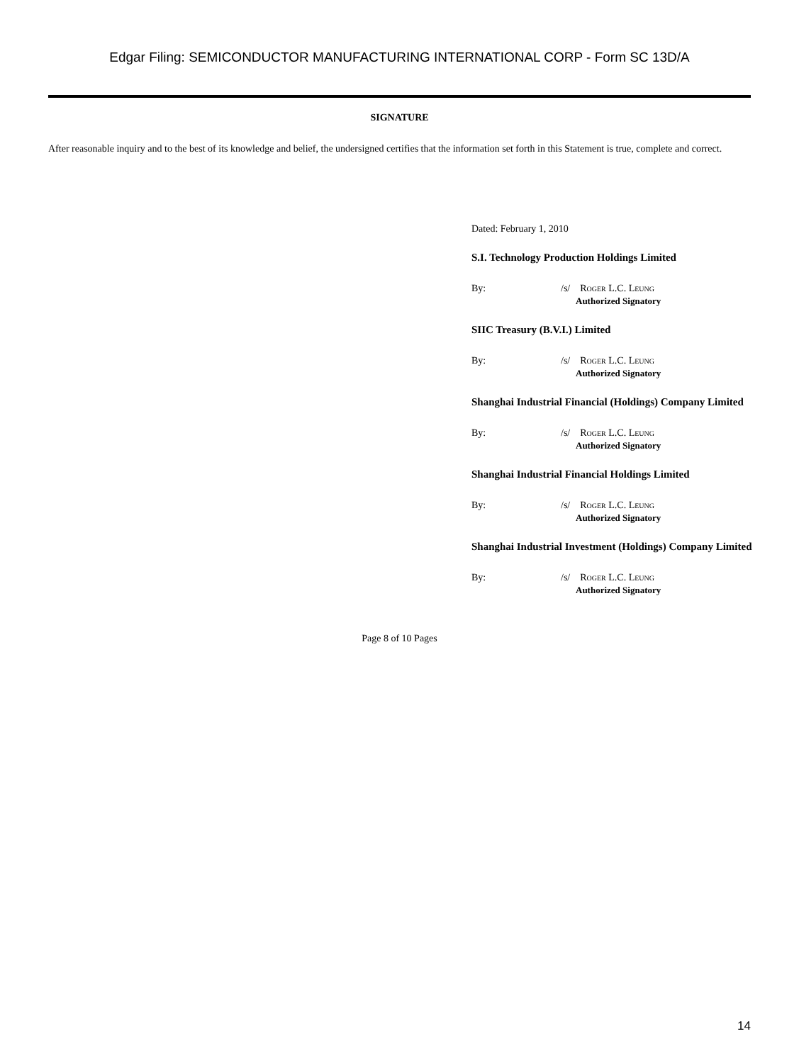Edgar Filing: SEMICONDUCTOR MANUFACTURING INTERNATIONAL CORP - Form SC 13D/A
SIGNATURE
After reasonable inquiry and to the best of its knowledge and belief, the undersigned certifies that the information set forth in this Statement is true, complete and correct.
Dated: February 1, 2010
S.I. Technology Production Holdings Limited
By: /s/ Roger L.C. Leung
Authorized Signatory
SIIC Treasury (B.V.I.) Limited
By: /s/ Roger L.C. Leung
Authorized Signatory
Shanghai Industrial Financial (Holdings) Company Limited
By: /s/ Roger L.C. Leung
Authorized Signatory
Shanghai Industrial Financial Holdings Limited
By: /s/ Roger L.C. Leung
Authorized Signatory
Shanghai Industrial Investment (Holdings) Company Limited
By: /s/ Roger L.C. Leung
Authorized Signatory
Page 8 of 10 Pages
14